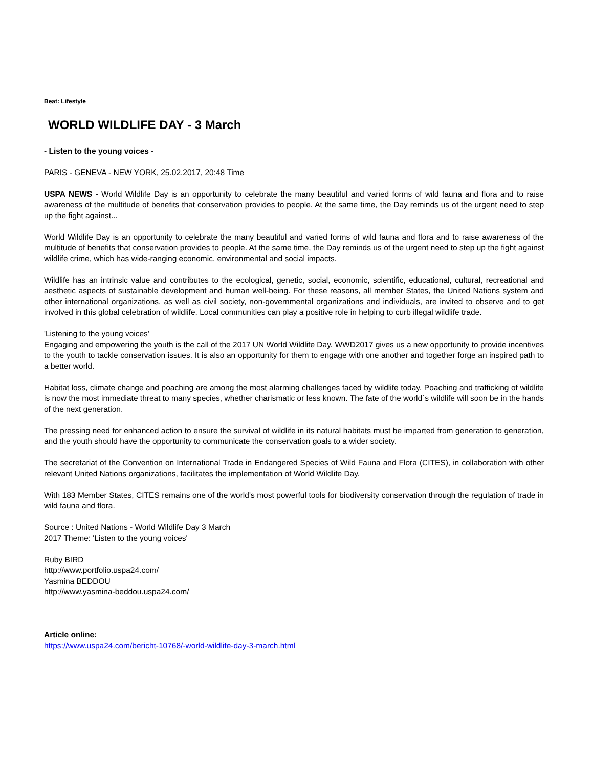Beat: Lifestyle
WORLD WILDLIFE DAY - 3 March
- Listen to the young voices -
PARIS - GENEVA - NEW YORK, 25.02.2017, 20:48 Time
USPA NEWS - World Wildlife Day is an opportunity to celebrate the many beautiful and varied forms of wild fauna and flora and to raise awareness of the multitude of benefits that conservation provides to people. At the same time, the Day reminds us of the urgent need to step up the fight against...
World Wildlife Day is an opportunity to celebrate the many beautiful and varied forms of wild fauna and flora and to raise awareness of the multitude of benefits that conservation provides to people. At the same time, the Day reminds us of the urgent need to step up the fight against wildlife crime, which has wide-ranging economic, environmental and social impacts.
Wildlife has an intrinsic value and contributes to the ecological, genetic, social, economic, scientific, educational, cultural, recreational and aesthetic aspects of sustainable development and human well-being. For these reasons, all member States, the United Nations system and other international organizations, as well as civil society, non-governmental organizations and individuals, are invited to observe and to get involved in this global celebration of wildlife. Local communities can play a positive role in helping to curb illegal wildlife trade.
'Listening to the young voices'
Engaging and empowering the youth is the call of the 2017 UN World Wildlife Day. WWD2017 gives us a new opportunity to provide incentives to the youth to tackle conservation issues. It is also an opportunity for them to engage with one another and together forge an inspired path to a better world.
Habitat loss, climate change and poaching are among the most alarming challenges faced by wildlife today. Poaching and trafficking of wildlife is now the most immediate threat to many species, whether charismatic or less known. The fate of the world´s wildlife will soon be in the hands of the next generation.
The pressing need for enhanced action to ensure the survival of wildlife in its natural habitats must be imparted from generation to generation, and the youth should have the opportunity to communicate the conservation goals to a wider society.
The secretariat of the Convention on International Trade in Endangered Species of Wild Fauna and Flora (CITES), in collaboration with other relevant United Nations organizations, facilitates the implementation of World Wildlife Day.
With 183 Member States, CITES remains one of the world's most powerful tools for biodiversity conservation through the regulation of trade in wild fauna and flora.
Source : United Nations - World Wildlife Day 3 March
2017 Theme: 'Listen to the young voices'
Ruby BIRD
http://www.portfolio.uspa24.com/
Yasmina BEDDOU
http://www.yasmina-beddou.uspa24.com/
Article online:
https://www.uspa24.com/bericht-10768/-world-wildlife-day-3-march.html